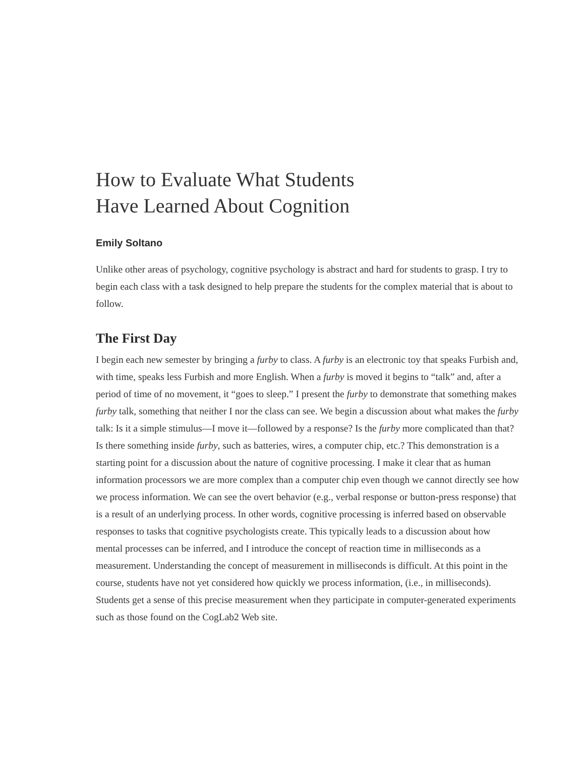How to Evaluate What Students
Have Learned About Cognition
Emily Soltano
Unlike other areas of psychology, cognitive psychology is abstract and hard for students to grasp. I try to begin each class with a task designed to help prepare the students for the complex material that is about to follow.
The First Day
I begin each new semester by bringing a furby to class. A furby is an electronic toy that speaks Furbish and, with time, speaks less Furbish and more English. When a furby is moved it begins to “talk” and, after a period of time of no movement, it “goes to sleep.” I present the furby to demonstrate that something makes furby talk, something that neither I nor the class can see. We begin a discussion about what makes the furby talk: Is it a simple stimulus—I move it—followed by a response? Is the furby more complicated than that? Is there something inside furby, such as batteries, wires, a computer chip, etc.? This demonstration is a starting point for a discussion about the nature of cognitive processing. I make it clear that as human information processors we are more complex than a computer chip even though we cannot directly see how we process information. We can see the overt behavior (e.g., verbal response or button-press response) that is a result of an underlying process. In other words, cognitive processing is inferred based on observable responses to tasks that cognitive psychologists create. This typically leads to a discussion about how mental processes can be inferred, and I introduce the concept of reaction time in milliseconds as a measurement. Understanding the concept of measurement in milliseconds is difficult. At this point in the course, students have not yet considered how quickly we process information, (i.e., in milliseconds). Students get a sense of this precise measurement when they participate in computer-generated experiments such as those found on the CogLab2 Web site.